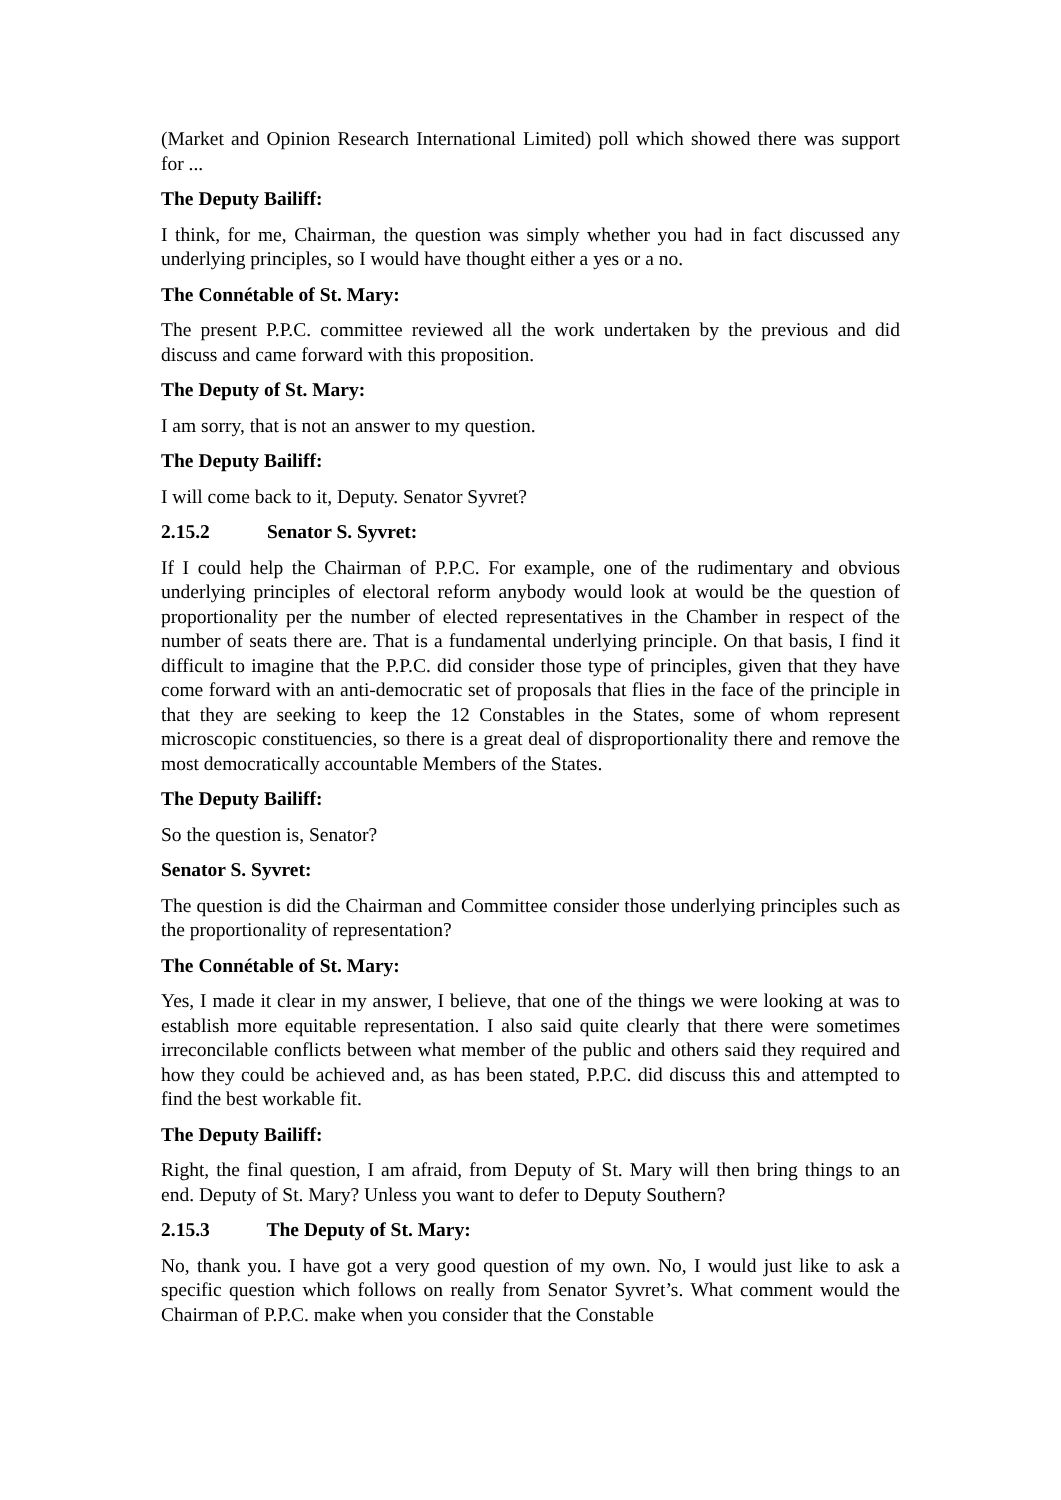(Market and Opinion Research International Limited) poll which showed there was support for ...
The Deputy Bailiff:
I think, for me, Chairman, the question was simply whether you had in fact discussed any underlying principles, so I would have thought either a yes or a no.
The Connétable of St. Mary:
The present P.P.C. committee reviewed all the work undertaken by the previous and did discuss and came forward with this proposition.
The Deputy of St. Mary:
I am sorry, that is not an answer to my question.
The Deputy Bailiff:
I will come back to it, Deputy. Senator Syvret?
2.15.2 Senator S. Syvret:
If I could help the Chairman of P.P.C. For example, one of the rudimentary and obvious underlying principles of electoral reform anybody would look at would be the question of proportionality per the number of elected representatives in the Chamber in respect of the number of seats there are. That is a fundamental underlying principle. On that basis, I find it difficult to imagine that the P.P.C. did consider those type of principles, given that they have come forward with an anti-democratic set of proposals that flies in the face of the principle in that they are seeking to keep the 12 Constables in the States, some of whom represent microscopic constituencies, so there is a great deal of disproportionality there and remove the most democratically accountable Members of the States.
The Deputy Bailiff:
So the question is, Senator?
Senator S. Syvret:
The question is did the Chairman and Committee consider those underlying principles such as the proportionality of representation?
The Connétable of St. Mary:
Yes, I made it clear in my answer, I believe, that one of the things we were looking at was to establish more equitable representation. I also said quite clearly that there were sometimes irreconcilable conflicts between what member of the public and others said they required and how they could be achieved and, as has been stated, P.P.C. did discuss this and attempted to find the best workable fit.
The Deputy Bailiff:
Right, the final question, I am afraid, from Deputy of St. Mary will then bring things to an end. Deputy of St. Mary? Unless you want to defer to Deputy Southern?
2.15.3 The Deputy of St. Mary:
No, thank you. I have got a very good question of my own. No, I would just like to ask a specific question which follows on really from Senator Syvret’s. What comment would the Chairman of P.P.C. make when you consider that the Constable